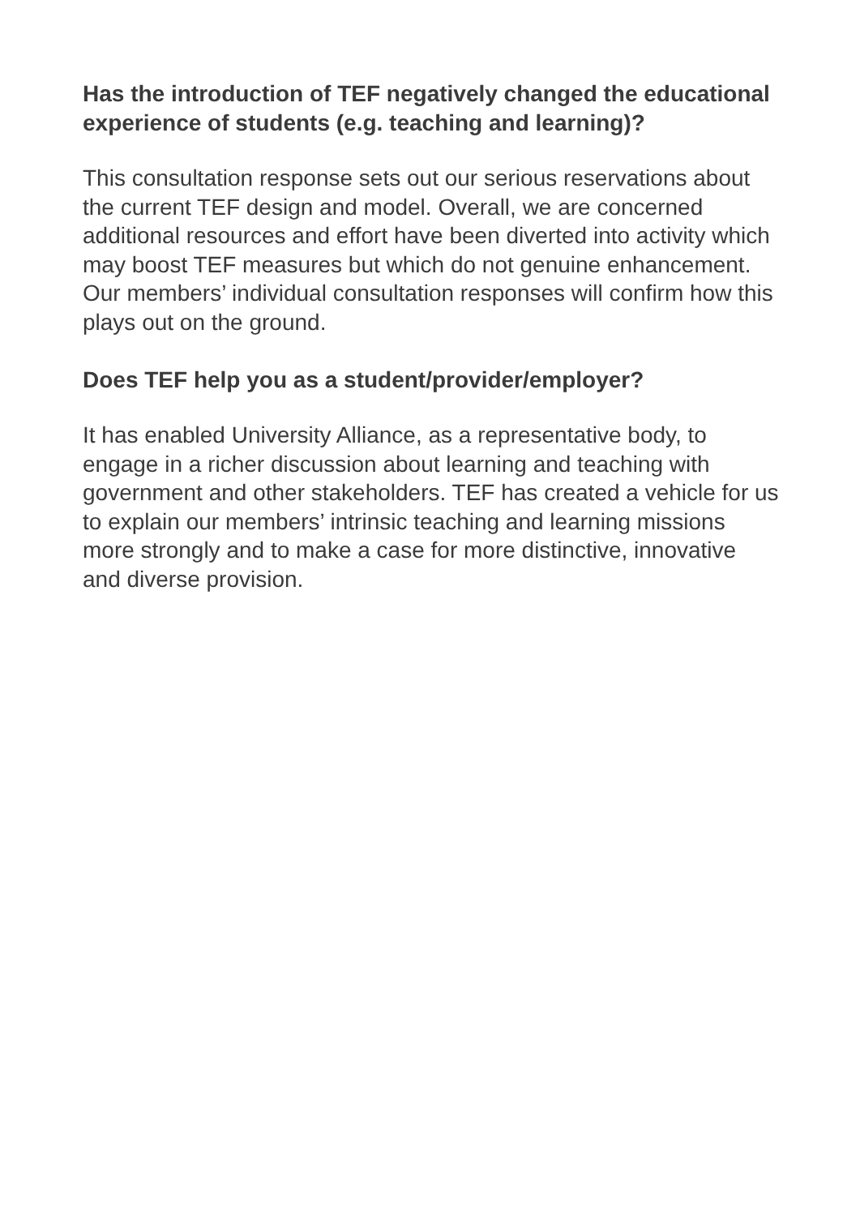Has the introduction of TEF negatively changed the educational experience of students (e.g. teaching and learning)?
This consultation response sets out our serious reservations about the current TEF design and model. Overall, we are concerned additional resources and effort have been diverted into activity which may boost TEF measures but which do not genuine enhancement. Our members’ individual consultation responses will confirm how this plays out on the ground.
Does TEF help you as a student/provider/employer?
It has enabled University Alliance, as a representative body, to engage in a richer discussion about learning and teaching with government and other stakeholders. TEF has created a vehicle for us to explain our members’ intrinsic teaching and learning missions more strongly and to make a case for more distinctive, innovative and diverse provision.